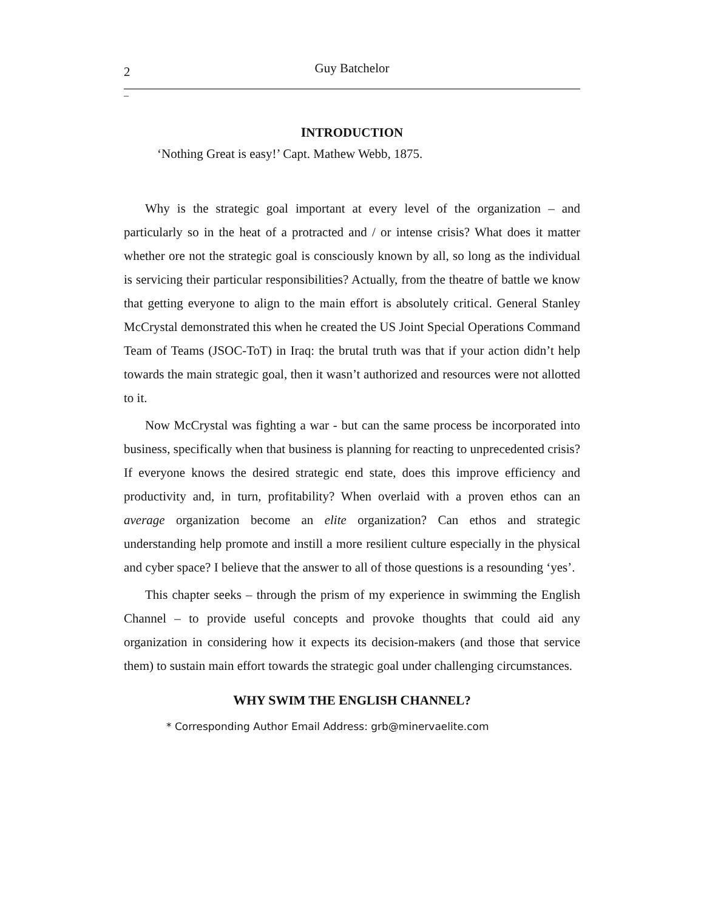2
Guy Batchelor
–
INTRODUCTION
‘Nothing Great is easy!’ Capt. Mathew Webb, 1875.
Why is the strategic goal important at every level of the organization – and particularly so in the heat of a protracted and / or intense crisis? What does it matter whether ore not the strategic goal is consciously known by all, so long as the individual is servicing their particular responsibilities? Actually, from the theatre of battle we know that getting everyone to align to the main effort is absolutely critical. General Stanley McCrystal demonstrated this when he created the US Joint Special Operations Command Team of Teams (JSOC-ToT) in Iraq: the brutal truth was that if your action didn’t help towards the main strategic goal, then it wasn’t authorized and resources were not allotted to it.
Now McCrystal was fighting a war - but can the same process be incorporated into business, specifically when that business is planning for reacting to unprecedented crisis? If everyone knows the desired strategic end state, does this improve efficiency and productivity and, in turn, profitability? When overlaid with a proven ethos can an average organization become an elite organization? Can ethos and strategic understanding help promote and instill a more resilient culture especially in the physical and cyber space? I believe that the answer to all of those questions is a resounding ‘yes’.
This chapter seeks – through the prism of my experience in swimming the English Channel – to provide useful concepts and provoke thoughts that could aid any organization in considering how it expects its decision-makers (and those that service them) to sustain main effort towards the strategic goal under challenging circumstances.
WHY SWIM THE ENGLISH CHANNEL?
* Corresponding Author Email Address: grb@minervaelite.com